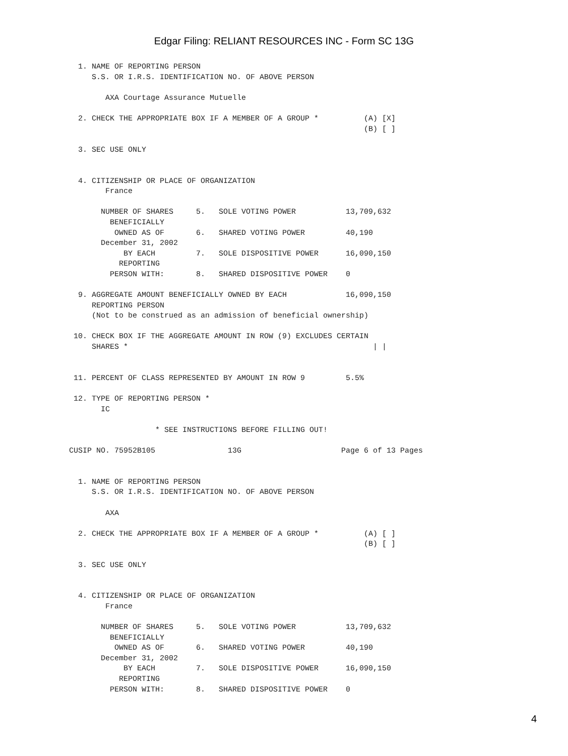Edgar Filing: RELIANT RESOURCES INC - Form SC 13G
  1. NAME OF REPORTING PERSON
     S.S. OR I.R.S. IDENTIFICATION NO. OF ABOVE PERSON

        AXA Courtage Assurance Mutuelle

  2. CHECK THE APPROPRIATE BOX IF A MEMBER OF A GROUP *          (A) [X]
                                                                 (B) [ ]

  3. SEC USE ONLY


  4. CITIZENSHIP OR PLACE OF ORGANIZATION
        France

       NUMBER OF SHARES     5.   SOLE VOTING POWER           13,709,632
         BENEFICIALLY
          OWNED AS OF       6.   SHARED VOTING POWER         40,190
       December 31, 2002
            BY EACH         7.   SOLE DISPOSITIVE POWER      16,090,150
           REPORTING
         PERSON WITH:       8.   SHARED DISPOSITIVE POWER    0

  9. AGGREGATE AMOUNT BENEFICIALLY OWNED BY EACH             16,090,150
     REPORTING PERSON
     (Not to be construed as an admission of beneficial ownership)

 10. CHECK BOX IF THE AGGREGATE AMOUNT IN ROW (9) EXCLUDES CERTAIN
     SHARES *                                                      | |


 11. PERCENT OF CLASS REPRESENTED BY AMOUNT IN ROW 9         5.5%

 12. TYPE OF REPORTING PERSON *
       IC

                   * SEE INSTRUCTIONS BEFORE FILLING OUT!

CUSIP NO. 75952B105                13G                      Page 6 of 13 Pages


  1. NAME OF REPORTING PERSON
     S.S. OR I.R.S. IDENTIFICATION NO. OF ABOVE PERSON

        AXA

  2. CHECK THE APPROPRIATE BOX IF A MEMBER OF A GROUP *          (A) [ ]
                                                                 (B) [ ]

  3. SEC USE ONLY


  4. CITIZENSHIP OR PLACE OF ORGANIZATION
        France

       NUMBER OF SHARES     5.   SOLE VOTING POWER           13,709,632
         BENEFICIALLY
          OWNED AS OF       6.   SHARED VOTING POWER         40,190
       December 31, 2002
            BY EACH         7.   SOLE DISPOSITIVE POWER      16,090,150
           REPORTING
         PERSON WITH:       8.   SHARED DISPOSITIVE POWER    0
4